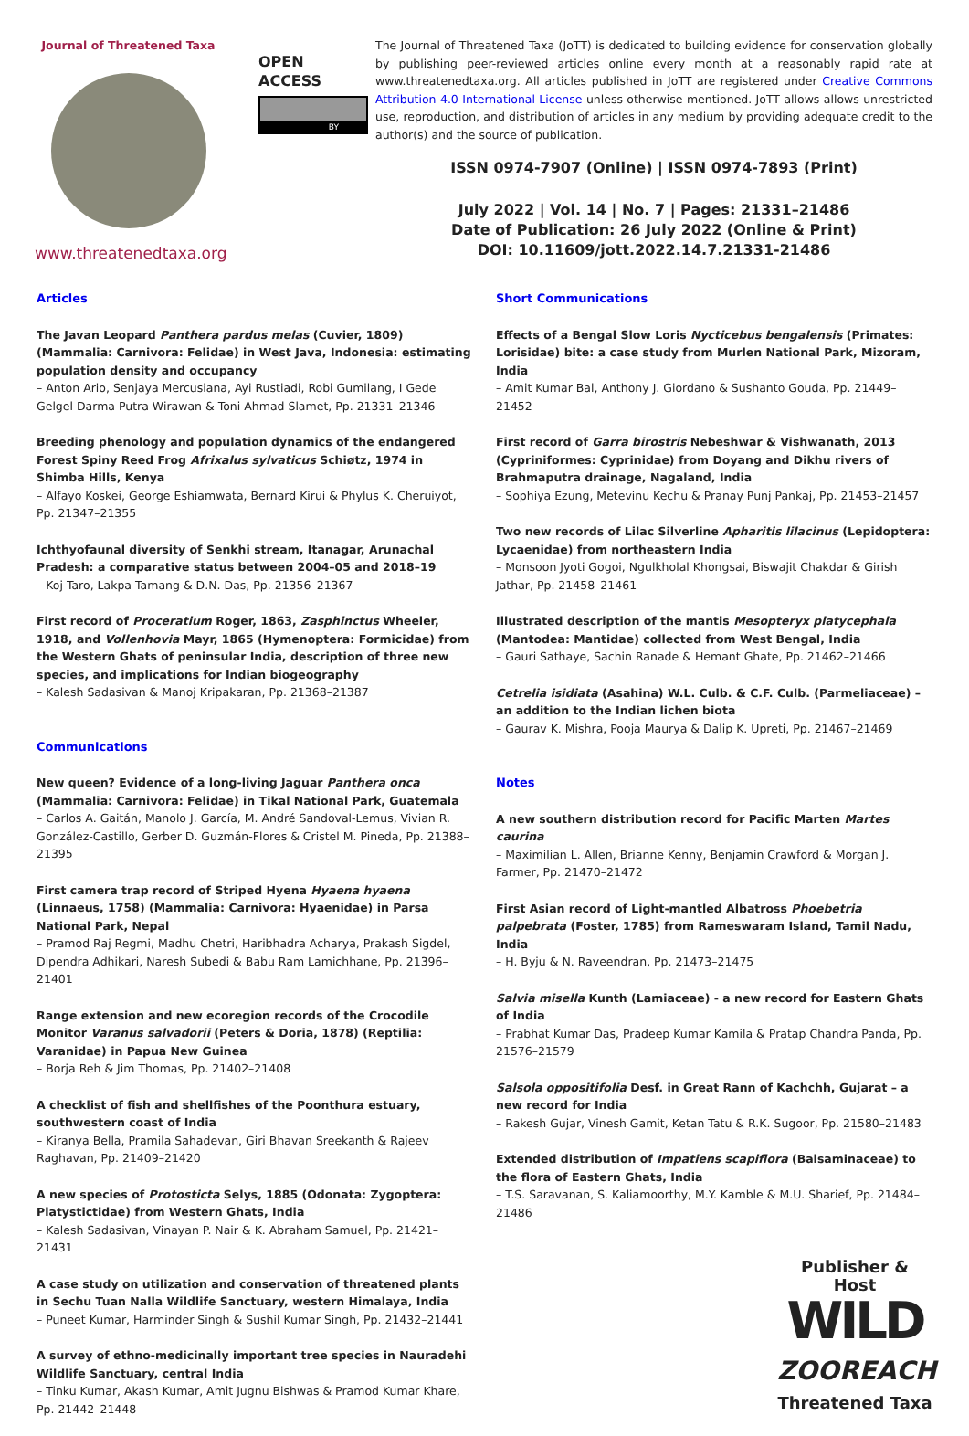Journal of Threatened Taxa
www.threatenedtaxa.org
OPEN ACCESS
BY
The Journal of Threatened Taxa (JoTT) is dedicated to building evidence for conservation globally by publishing peer-reviewed articles online every month at a reasonably rapid rate at www.threatenedtaxa.org. All articles published in JoTT are registered under Creative Commons Attribution 4.0 International License unless otherwise mentioned. JoTT allows allows unrestricted use, reproduction, and distribution of articles in any medium by providing adequate credit to the author(s) and the source of publication.
ISSN 0974-7907 (Online) | ISSN 0974-7893 (Print)
July 2022 | Vol. 14 | No. 7 | Pages: 21331–21486
Date of Publication: 26 July 2022 (Online & Print)
DOI: 10.11609/jott.2022.14.7.21331-21486
Articles
The Javan Leopard Panthera pardus melas (Cuvier, 1809) (Mammalia: Carnivora: Felidae) in West Java, Indonesia: estimating population density and occupancy
– Anton Ario, Senjaya Mercusiana, Ayi Rustiadi, Robi Gumilang, I Gede Gelgel Darma Putra Wirawan & Toni Ahmad Slamet, Pp. 21331–21346
Breeding phenology and population dynamics of the endangered Forest Spiny Reed Frog Afrixalus sylvaticus Schiøtz, 1974 in Shimba Hills, Kenya
– Alfayo Koskei, George Eshiamwata, Bernard Kirui & Phylus K. Cheruiyot, Pp. 21347–21355
Ichthyofaunal diversity of Senkhi stream, Itanagar, Arunachal Pradesh: a comparative status between 2004–05 and 2018–19
– Koj Taro, Lakpa Tamang & D.N. Das, Pp. 21356–21367
First record of Proceratium Roger, 1863, Zasphinctus Wheeler, 1918, and Vollenhovia Mayr, 1865 (Hymenoptera: Formicidae) from the Western Ghats of peninsular India, description of three new species, and implications for Indian biogeography
– Kalesh Sadasivan & Manoj Kripakaran, Pp. 21368–21387
Communications
New queen? Evidence of a long-living Jaguar Panthera onca (Mammalia: Carnivora: Felidae) in Tikal National Park, Guatemala
– Carlos A. Gaitán, Manolo J. García, M. André Sandoval-Lemus, Vivian R. González-Castillo, Gerber D. Guzmán-Flores & Cristel M. Pineda, Pp. 21388–21395
First camera trap record of Striped Hyena Hyaena hyaena (Linnaeus, 1758) (Mammalia: Carnivora: Hyaenidae) in Parsa National Park, Nepal
– Pramod Raj Regmi, Madhu Chetri, Haribhadra Acharya, Prakash Sigdel, Dipendra Adhikari, Naresh Subedi & Babu Ram Lamichhane, Pp. 21396–21401
Range extension and new ecoregion records of the Crocodile Monitor Varanus salvadorii (Peters & Doria, 1878) (Reptilia: Varanidae) in Papua New Guinea
– Borja Reh & Jim Thomas, Pp. 21402–21408
A checklist of fish and shellfishes of the Poonthura estuary, southwestern coast of India
– Kiranya Bella, Pramila Sahadevan, Giri Bhavan Sreekanth & Rajeev Raghavan, Pp. 21409–21420
A new species of Protosticta Selys, 1885 (Odonata: Zygoptera: Platystictidae) from Western Ghats, India
– Kalesh Sadasivan, Vinayan P. Nair & K. Abraham Samuel, Pp. 21421–21431
A case study on utilization and conservation of threatened plants in Sechu Tuan Nalla Wildlife Sanctuary, western Himalaya, India
– Puneet Kumar, Harminder Singh & Sushil Kumar Singh, Pp. 21432–21441
A survey of ethno-medicinally important tree species in Nauradehi Wildlife Sanctuary, central India
– Tinku Kumar, Akash Kumar, Amit Jugnu Bishwas & Pramod Kumar Khare, Pp. 21442–21448
Short Communications
Effects of a Bengal Slow Loris Nycticebus bengalensis (Primates: Lorisidae) bite: a case study from Murlen National Park, Mizoram, India
– Amit Kumar Bal, Anthony J. Giordano & Sushanto Gouda, Pp. 21449–21452
First record of Garra birostris Nebeshwar & Vishwanath, 2013 (Cypriniformes: Cyprinidae) from Doyang and Dikhu rivers of Brahmaputra drainage, Nagaland, India
– Sophiya Ezung, Metevinu Kechu & Pranay Punj Pankaj, Pp. 21453–21457
Two new records of Lilac Silverline Apharitis lilacinus (Lepidoptera: Lycaenidae) from northeastern India
– Monsoon Jyoti Gogoi, Ngulkholal Khongsai, Biswajit Chakdar & Girish Jathar, Pp. 21458–21461
Illustrated description of the mantis Mesopteryx platycephala (Mantodea: Mantidae) collected from West Bengal, India
– Gauri Sathaye, Sachin Ranade & Hemant Ghate, Pp. 21462–21466
Cetrelia isidiata (Asahina) W.L. Culb. & C.F. Culb. (Parmeliaceae) – an addition to the Indian lichen biota
– Gaurav K. Mishra, Pooja Maurya & Dalip K. Upreti, Pp. 21467–21469
Notes
A new southern distribution record for Pacific Marten Martes caurina
– Maximilian L. Allen, Brianne Kenny, Benjamin Crawford & Morgan J. Farmer, Pp. 21470–21472
First Asian record of Light-mantled Albatross Phoebetria palpebrata (Foster, 1785) from Rameswaram Island, Tamil Nadu, India
– H. Byju & N. Raveendran, Pp. 21473–21475
Salvia misella Kunth (Lamiaceae) - a new record for Eastern Ghats of India
– Prabhat Kumar Das, Pradeep Kumar Kamila & Pratap Chandra Panda, Pp. 21576–21579
Salsola oppositifolia Desf. in Great Rann of Kachchh, Gujarat – a new record for India
– Rakesh Gujar, Vinesh Gamit, Ketan Tatu & R.K. Sugoor, Pp. 21580–21483
Extended distribution of Impatiens scapiflora (Balsaminaceae) to the flora of Eastern Ghats, India
– T.S. Saravanan, S. Kaliamoorthy, M.Y. Kamble & M.U. Sharief, Pp. 21484–21486
Publisher & Host
WILD
ZOOREACH
Threatened Taxa